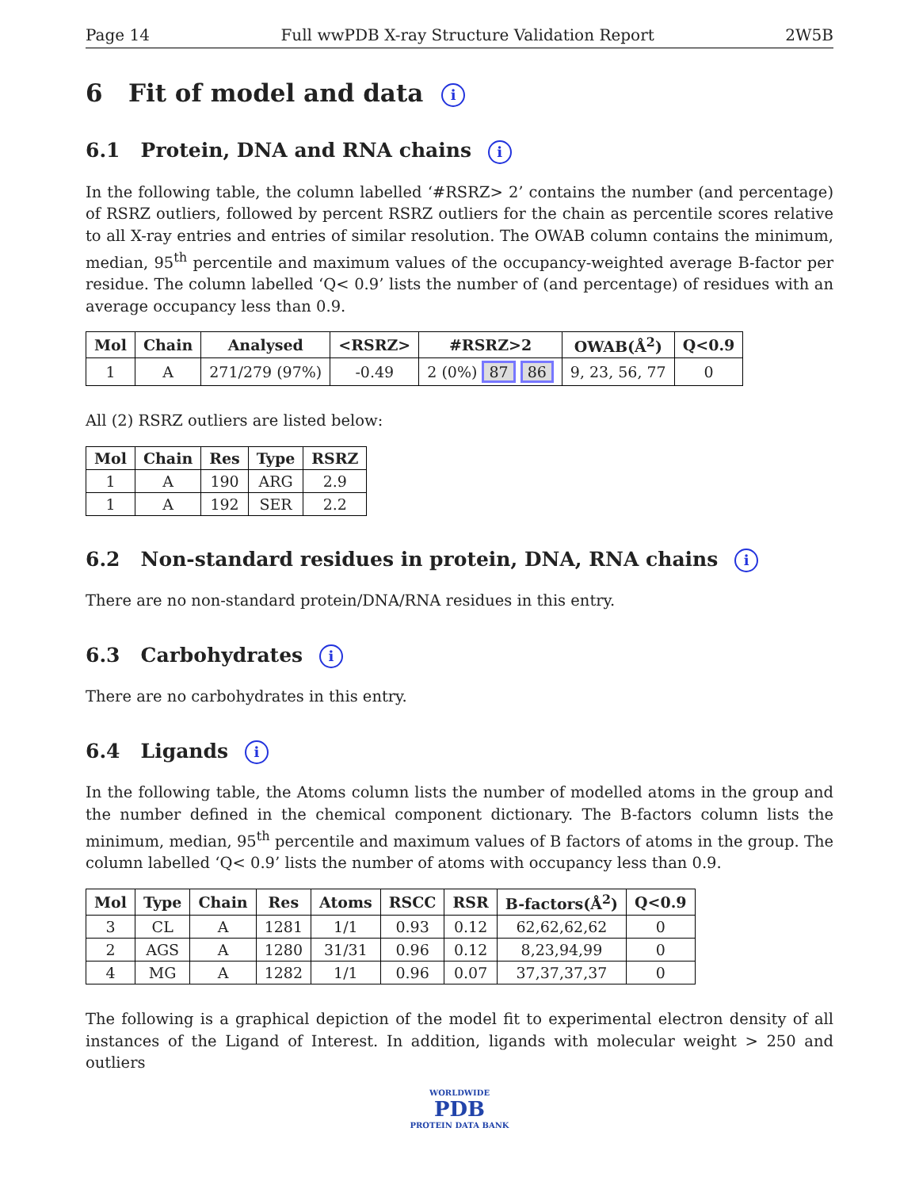Page 14 Full wwPDB X-ray Structure Validation Report 2W5B
6 Fit of model and data i
6.1 Protein, DNA and RNA chains i
In the following table, the column labelled ‘#RSRZ> 2’ contains the number (and percentage) of RSRZ outliers, followed by percent RSRZ outliers for the chain as percentile scores relative to all X-ray entries and entries of similar resolution. The OWAB column contains the minimum, median, 95<sup>th</sup> percentile and maximum values of the occupancy-weighted average B-factor per residue. The column labelled ‘Q< 0.9’ lists the number of (and percentage) of residues with an average occupancy less than 0.9.
| Mol | Chain | Analysed | <RSRZ> | #RSRZ>2 | OWAB(Å<sup>2</sup>) | Q<0.9 |
| --- | --- | --- | --- | --- | --- | --- |
| 1 | A | 271/279 (97%) | -0.49 | 2 (0%) 87 86 | 9, 23, 56, 77 | 0 |
All (2) RSRZ outliers are listed below:
| Mol | Chain | Res | Type | RSRZ |
| --- | --- | --- | --- | --- |
| 1 | A | 190 | ARG | 2.9 |
| 1 | A | 192 | SER | 2.2 |
6.2 Non-standard residues in protein, DNA, RNA chains i
There are no non-standard protein/DNA/RNA residues in this entry.
6.3 Carbohydrates i
There are no carbohydrates in this entry.
6.4 Ligands i
In the following table, the Atoms column lists the number of modelled atoms in the group and the number defined in the chemical component dictionary. The B-factors column lists the minimum, median, 95<sup>th</sup> percentile and maximum values of B factors of atoms in the group. The column labelled ‘Q< 0.9’ lists the number of atoms with occupancy less than 0.9.
| Mol | Type | Chain | Res | Atoms | RSCC | RSR | B-factors(Å<sup>2</sup>) | Q<0.9 |
| --- | --- | --- | --- | --- | --- | --- | --- | --- |
| 3 | CL | A | 1281 | 1/1 | 0.93 | 0.12 | 62,62,62,62 | 0 |
| 2 | AGS | A | 1280 | 31/31 | 0.96 | 0.12 | 8,23,94,99 | 0 |
| 4 | MG | A | 1282 | 1/1 | 0.96 | 0.07 | 37,37,37,37 | 0 |
The following is a graphical depiction of the model fit to experimental electron density of all instances of the Ligand of Interest. In addition, ligands with molecular weight > 250 and outliers
WORLDWIDE
PDB
PROTEIN DATA BANK